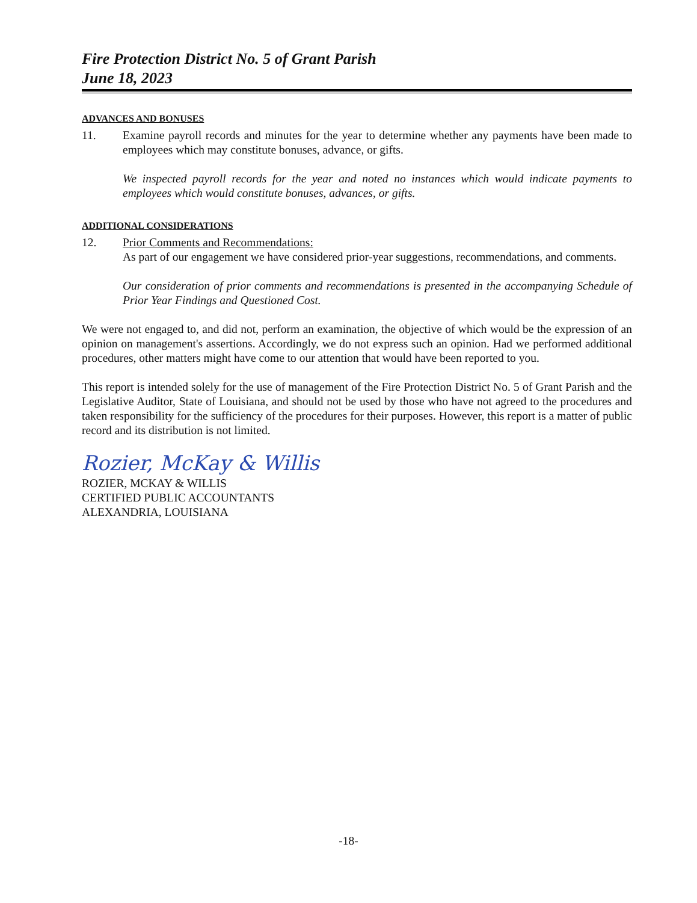Fire Protection District No. 5 of Grant Parish
June 18, 2023
ADVANCES AND BONUSES
11. Examine payroll records and minutes for the year to determine whether any payments have been made to employees which may constitute bonuses, advance, or gifts.
We inspected payroll records for the year and noted no instances which would indicate payments to employees which would constitute bonuses, advances, or gifts.
ADDITIONAL CONSIDERATIONS
12. Prior Comments and Recommendations:
As part of our engagement we have considered prior-year suggestions, recommendations, and comments.
Our consideration of prior comments and recommendations is presented in the accompanying Schedule of Prior Year Findings and Questioned Cost.
We were not engaged to, and did not, perform an examination, the objective of which would be the expression of an opinion on management's assertions. Accordingly, we do not express such an opinion. Had we performed additional procedures, other matters might have come to our attention that would have been reported to you.
This report is intended solely for the use of management of the Fire Protection District No. 5 of Grant Parish and the Legislative Auditor, State of Louisiana, and should not be used by those who have not agreed to the procedures and taken responsibility for the sufficiency of the procedures for their purposes. However, this report is a matter of public record and its distribution is not limited.
Rozier, McKay & Willis
ROZIER, MCKAY & WILLIS
CERTIFIED PUBLIC ACCOUNTANTS
ALEXANDRIA, LOUISIANA
-18-